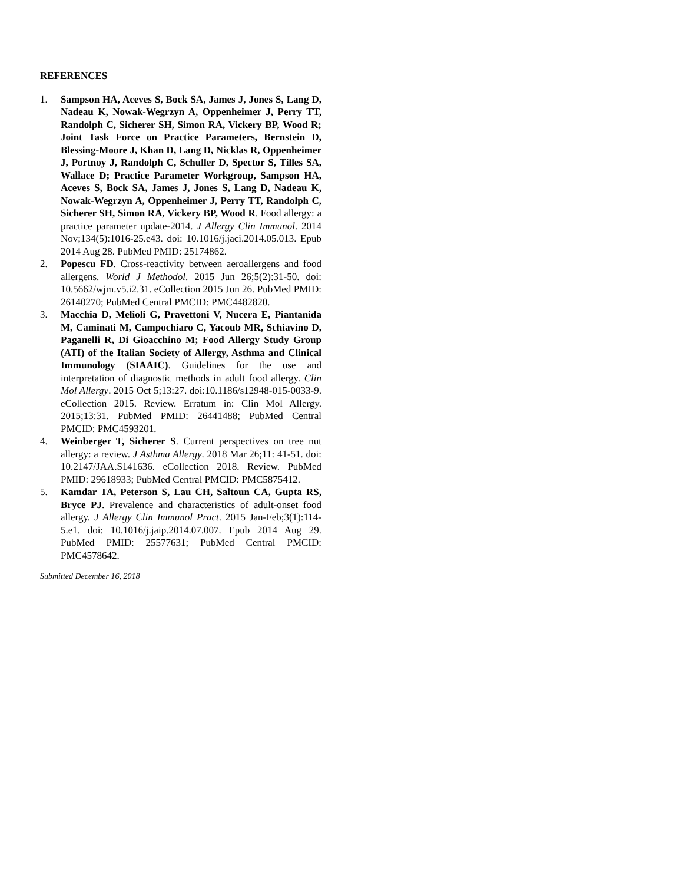REFERENCES
1. Sampson HA, Aceves S, Bock SA, James J, Jones S, Lang D, Nadeau K, Nowak-Wegrzyn A, Oppenheimer J, Perry TT, Randolph C, Sicherer SH, Simon RA, Vickery BP, Wood R; Joint Task Force on Practice Parameters, Bernstein D, Blessing-Moore J, Khan D, Lang D, Nicklas R, Oppenheimer J, Portnoy J, Randolph C, Schuller D, Spector S, Tilles SA, Wallace D; Practice Parameter Workgroup, Sampson HA, Aceves S, Bock SA, James J, Jones S, Lang D, Nadeau K, Nowak-Wegrzyn A, Oppenheimer J, Perry TT, Randolph C, Sicherer SH, Simon RA, Vickery BP, Wood R. Food allergy: a practice parameter update-2014. J Allergy Clin Immunol. 2014 Nov;134(5):1016-25.e43. doi: 10.1016/j.jaci.2014.05.013. Epub 2014 Aug 28. PubMed PMID: 25174862.
2. Popescu FD. Cross-reactivity between aeroallergens and food allergens. World J Methodol. 2015 Jun 26;5(2):31-50. doi: 10.5662/wjm.v5.i2.31. eCollection 2015 Jun 26. PubMed PMID: 26140270; PubMed Central PMCID: PMC4482820.
3. Macchia D, Melioli G, Pravettoni V, Nucera E, Piantanida M, Caminati M, Campochiaro C, Yacoub MR, Schiavino D, Paganelli R, Di Gioacchino M; Food Allergy Study Group (ATI) of the Italian Society of Allergy, Asthma and Clinical Immunology (SIAAIC). Guidelines for the use and interpretation of diagnostic methods in adult food allergy. Clin Mol Allergy. 2015 Oct 5;13:27. doi:10.1186/s12948-015-0033-9. eCollection 2015. Review. Erratum in: Clin Mol Allergy. 2015;13:31. PubMed PMID: 26441488; PubMed Central PMCID: PMC4593201.
4. Weinberger T, Sicherer S. Current perspectives on tree nut allergy: a review. J Asthma Allergy. 2018 Mar 26;11: 41-51. doi: 10.2147/JAA.S141636. eCollection 2018. Review. PubMed PMID: 29618933; PubMed Central PMCID: PMC5875412.
5. Kamdar TA, Peterson S, Lau CH, Saltoun CA, Gupta RS, Bryce PJ. Prevalence and characteristics of adult-onset food allergy. J Allergy Clin Immunol Pract. 2015 Jan-Feb;3(1):114-5.e1. doi: 10.1016/j.jaip.2014.07.007. Epub 2014 Aug 29. PubMed PMID: 25577631; PubMed Central PMCID: PMC4578642.
Submitted December 16, 2018